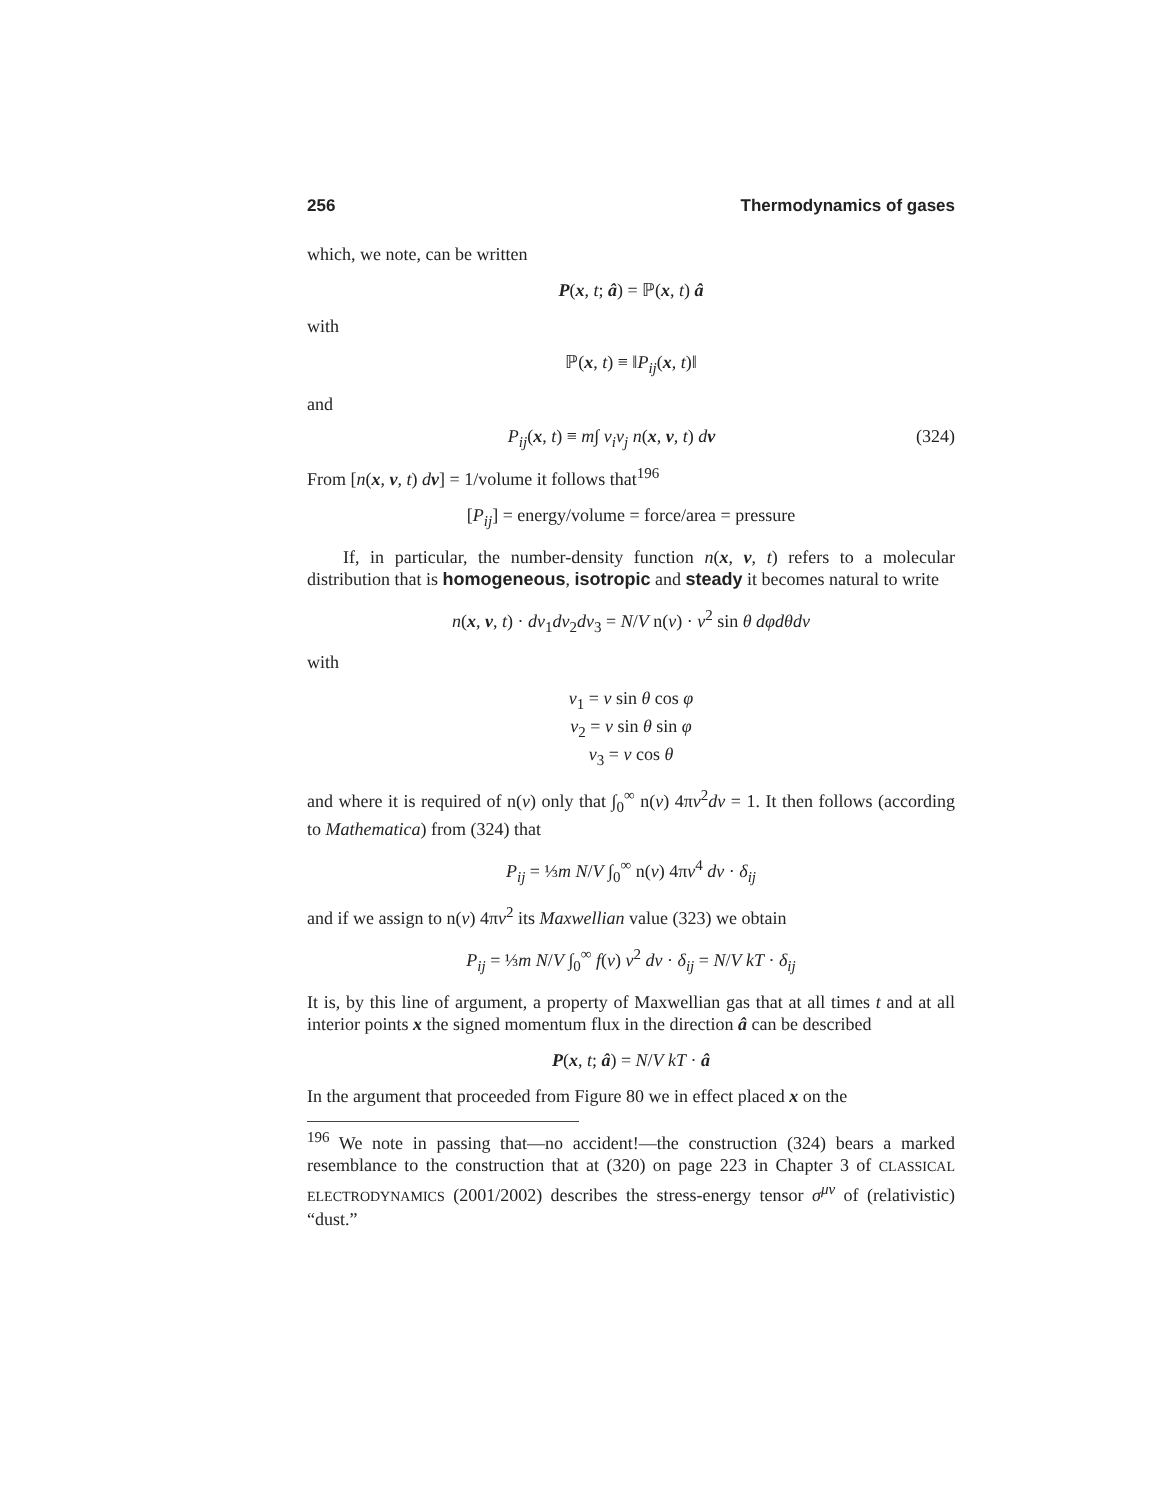256 Thermodynamics of gases
which, we note, can be written
P(x, t; â) = ℙ(x, t) â
with
ℙ(x, t) ≡ ‖P<sub>ij</sub>(x, t)‖
and
P<sub>ij</sub>(x, t) ≡ m∫ v<sub>i</sub>v<sub>j</sub> n(x, v, t) dv (324)
From [n(x, v, t) dv] = 1/volume it follows that<sup>196</sup>
[P<sub>ij</sub>] = energy/volume = force/area = pressure
If, in particular, the number-density function n(x, v, t) refers to a molecular distribution that is homogeneous, isotropic and steady it becomes natural to write
n(x, v, t) · dv<sub>1</sub>dv<sub>2</sub>dv<sub>3</sub> = N/V n(v) · v<sup>2</sup> sin θ dφdθdv
with
v<sub>1</sub> = v sin θ cos φ
v<sub>2</sub> = v sin θ sin φ
v<sub>3</sub> = v cos θ
and where it is required of n(v) only that ∫<sub>0</sub><sup>∞</sup> n(v) 4πv<sup>2</sup>dv = 1. It then follows (according to Mathematica) from (324) that
P<sub>ij</sub> = ⅓m N/V ∫<sub>0</sub><sup>∞</sup> n(v) 4πv<sup>4</sup> dv · δ<sub>ij</sub>
and if we assign to n(v) 4πv<sup>2</sup> its Maxwellian value (323) we obtain
P<sub>ij</sub> = ⅓m N/V ∫<sub>0</sub><sup>∞</sup> f(v) v<sup>2</sup> dv · δ<sub>ij</sub> = N/V kT · δ<sub>ij</sub>
It is, by this line of argument, a property of Maxwellian gas that at all times t and at all interior points x the signed momentum flux in the direction â can be described
P(x, t; â) = N/V kT · â
In the argument that proceeded from Figure 80 we in effect placed x on the
<sup>196</sup> We note in passing that—no accident!—the construction (324) bears a marked resemblance to the construction that at (320) on page 223 in Chapter 3 of CLASSICAL ELECTRODYNAMICS (2001/2002) describes the stress-energy tensor σ<sup>μν</sup> of (relativistic) “dust.”